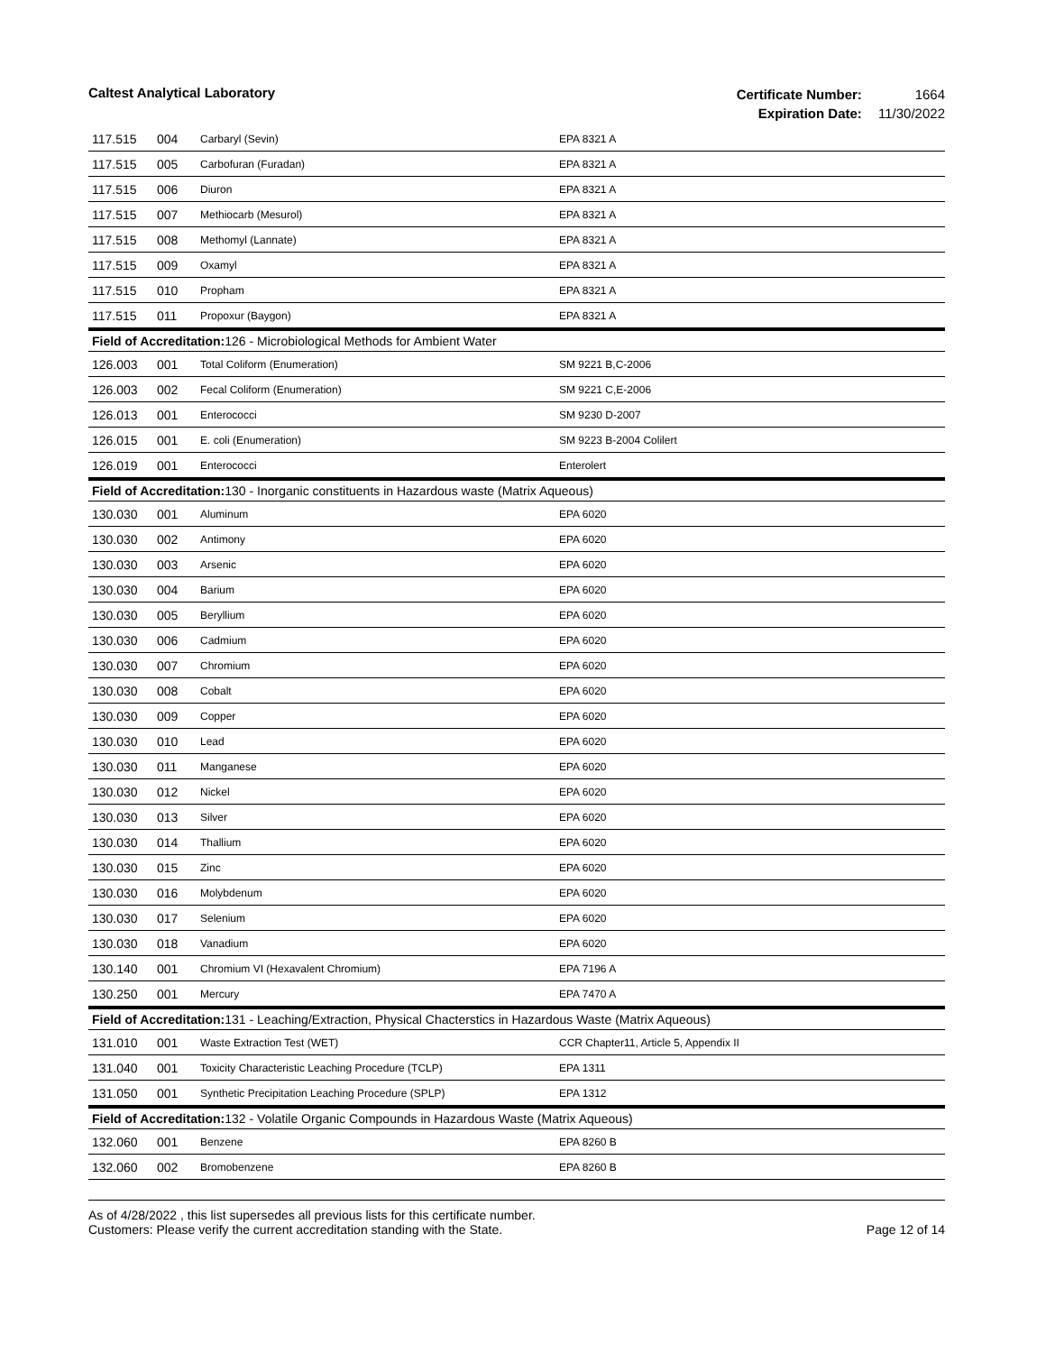Caltest Analytical Laboratory
Certificate Number: 1664
Expiration Date: 11/30/2022
| 117.515 | 004 | Carbaryl (Sevin) | EPA 8321 A |
| 117.515 | 005 | Carbofuran (Furadan) | EPA 8321 A |
| 117.515 | 006 | Diuron | EPA 8321 A |
| 117.515 | 007 | Methiocarb (Mesurol) | EPA 8321 A |
| 117.515 | 008 | Methomyl (Lannate) | EPA 8321 A |
| 117.515 | 009 | Oxamyl | EPA 8321 A |
| 117.515 | 010 | Propham | EPA 8321 A |
| 117.515 | 011 | Propoxur (Baygon) | EPA 8321 A |
| Field of Accreditation: 126 - Microbiological Methods for Ambient Water | | | |
| 126.003 | 001 | Total Coliform (Enumeration) | SM 9221 B,C-2006 |
| 126.003 | 002 | Fecal Coliform (Enumeration) | SM 9221 C,E-2006 |
| 126.013 | 001 | Enterococci | SM 9230 D-2007 |
| 126.015 | 001 | E. coli (Enumeration) | SM 9223 B-2004 Colilert |
| 126.019 | 001 | Enterococci | Enterolert |
| Field of Accreditation: 130 - Inorganic constituents in Hazardous waste (Matrix Aqueous) | | | |
| 130.030 | 001 | Aluminum | EPA 6020 |
| 130.030 | 002 | Antimony | EPA 6020 |
| 130.030 | 003 | Arsenic | EPA 6020 |
| 130.030 | 004 | Barium | EPA 6020 |
| 130.030 | 005 | Beryllium | EPA 6020 |
| 130.030 | 006 | Cadmium | EPA 6020 |
| 130.030 | 007 | Chromium | EPA 6020 |
| 130.030 | 008 | Cobalt | EPA 6020 |
| 130.030 | 009 | Copper | EPA 6020 |
| 130.030 | 010 | Lead | EPA 6020 |
| 130.030 | 011 | Manganese | EPA 6020 |
| 130.030 | 012 | Nickel | EPA 6020 |
| 130.030 | 013 | Silver | EPA 6020 |
| 130.030 | 014 | Thallium | EPA 6020 |
| 130.030 | 015 | Zinc | EPA 6020 |
| 130.030 | 016 | Molybdenum | EPA 6020 |
| 130.030 | 017 | Selenium | EPA 6020 |
| 130.030 | 018 | Vanadium | EPA 6020 |
| 130.140 | 001 | Chromium VI (Hexavalent Chromium) | EPA 7196 A |
| 130.250 | 001 | Mercury | EPA 7470 A |
| Field of Accreditation: 131 - Leaching/Extraction, Physical Chacterstics in Hazardous Waste (Matrix Aqueous) | | | |
| 131.010 | 001 | Waste Extraction Test (WET) | CCR Chapter11, Article 5, Appendix II |
| 131.040 | 001 | Toxicity Characteristic Leaching Procedure (TCLP) | EPA 1311 |
| 131.050 | 001 | Synthetic Precipitation Leaching Procedure (SPLP) | EPA 1312 |
| Field of Accreditation: 132 - Volatile Organic Compounds in Hazardous Waste (Matrix Aqueous) | | | |
| 132.060 | 001 | Benzene | EPA 8260 B |
| 132.060 | 002 | Bromobenzene | EPA 8260 B |
As of 4/28/2022 , this list supersedes all previous lists for this certificate number.
Customers: Please verify the current accreditation standing with the State.
Page 12 of 14